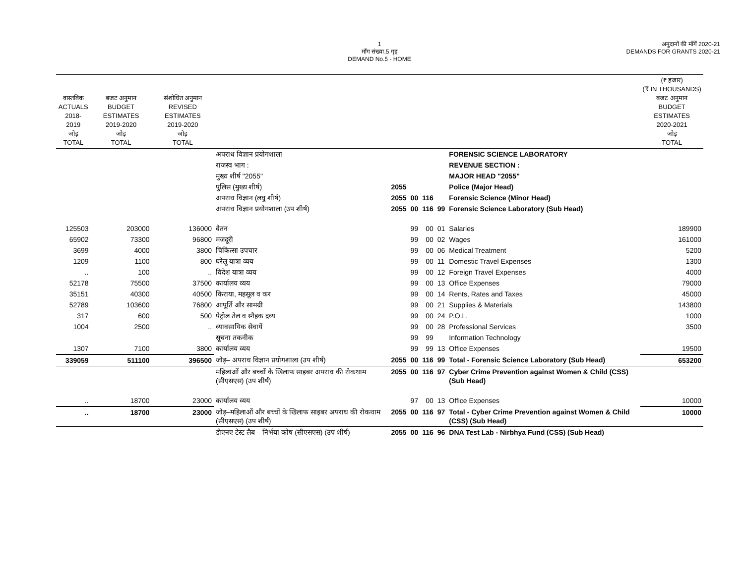1
माँग संख्या.5 गृह
DEMAND No.5 - HOME
अनुदानों की माँगें 2020-21
DEMANDS FOR GRANTS 2020-21
| वास्तविक ACTUALS 2018-2019 जोड़ TOTAL | बजट अनुमान BUDGET ESTIMATES 2019-2020 जोड़ TOTAL | संशोधित अनुमान REVISED ESTIMATES 2019-2020 जोड़ TOTAL | | | | | | | (₹ हजार) (₹ IN THOUSANDS) बजट अनुमान BUDGET ESTIMATES 2020-2021 जोड़ TOTAL |
| --- | --- | --- | --- | --- | --- | --- | --- | --- | --- |
| | | | अपराध विज्ञान प्रयोगशाला | | | | | FORENSIC SCIENCE LABORATORY | |
| | | | राजस्व भाग : | | | | | REVENUE SECTION : | |
| | | | मुख्य शीर्ष "2055" | | | | | MAJOR HEAD "2055" | |
| | | | पुलिस (मुख्य शीर्ष) | 2055 | | | | Police (Major Head) | |
| | | | अपराध विज्ञान (लघु शीर्ष) | 2055 | 00 | 116 | | Forensic Science (Minor Head) | |
| | | | अपराध विज्ञान प्रयोगशाला (उप शीर्ष) | 2055 | 00 | 116 | 99 | Forensic Science Laboratory (Sub Head) | |
| 125503 | 203000 | 136000 | वेतन | | 99 | 00 | 01 | Salaries | 189900 |
| 65902 | 73300 | 96800 | मजदूरी | | 99 | 00 | 02 | Wages | 161000 |
| 3699 | 4000 | 3800 | चिकित्सा उपचार | | 99 | 00 | 06 | Medical Treatment | 5200 |
| 1209 | 1100 | 800 | घरेलू यात्रा व्यय | | 99 | 00 | 11 | Domestic Travel Expenses | 1300 |
| .. | 100 | .. | विदेश यात्रा व्यय | | 99 | 00 | 12 | Foreign Travel Expenses | 4000 |
| 52178 | 75500 | 37500 | कार्यालय व्यय | | 99 | 00 | 13 | Office Expenses | 79000 |
| 35151 | 40300 | 40500 | किराया, महसूल व कर | | 99 | 00 | 14 | Rents, Rates and Taxes | 45000 |
| 52789 | 103600 | 76800 | आपूर्ति और सामग्री | | 99 | 00 | 21 | Supplies & Materials | 143800 |
| 317 | 600 | 500 | पेट्रोल तेल व स्नैहक द्रव्य | | 99 | 00 | 24 | P.O.L. | 1000 |
| 1004 | 2500 | .. | व्यावसायिक सेवायें | | 99 | 00 | 28 | Professional Services | 3500 |
| | | | सूचना तकनीक | | 99 | 99 | | Information Technology | |
| 1307 | 7100 | 3800 | कार्यालय व्यय | | 99 | 99 | 13 | Office Expenses | 19500 |
| 339059 | 511100 | 396500 | जोड़– अपराध विज्ञान प्रयोगशाला (उप शीर्ष) | 2055 | 00 | 116 | 99 | Total - Forensic Science Laboratory (Sub Head) | 653200 |
| | | | महिलाओं और बच्चों के खिलाफ साइबर अपराध की रोकथाम (सीएसएस) (उप शीर्ष) | 2055 | 00 | 116 | 97 | Cyber Crime Prevention against Women & Child (CSS) (Sub Head) | |
| .. | 18700 | 23000 | कार्यालय व्यय | | 97 | 00 | 13 | Office Expenses | 10000 |
| .. | 18700 | 23000 | जोड़–महिलाओं और बच्चों के खिलाफ साइबर अपराध की रोकथाम (सीएसएस) (उप शीर्ष) | 2055 | 00 | 116 | 97 | Total - Cyber Crime Prevention against Women & Child (CSS) (Sub Head) | 10000 |
| | | | डीएनए टेस्ट लैब – निर्भया कोष (सीएसएस) (उप शीर्ष) | 2055 | 00 | 116 | 96 | DNA Test Lab - Nirbhya Fund (CSS) (Sub Head) | |